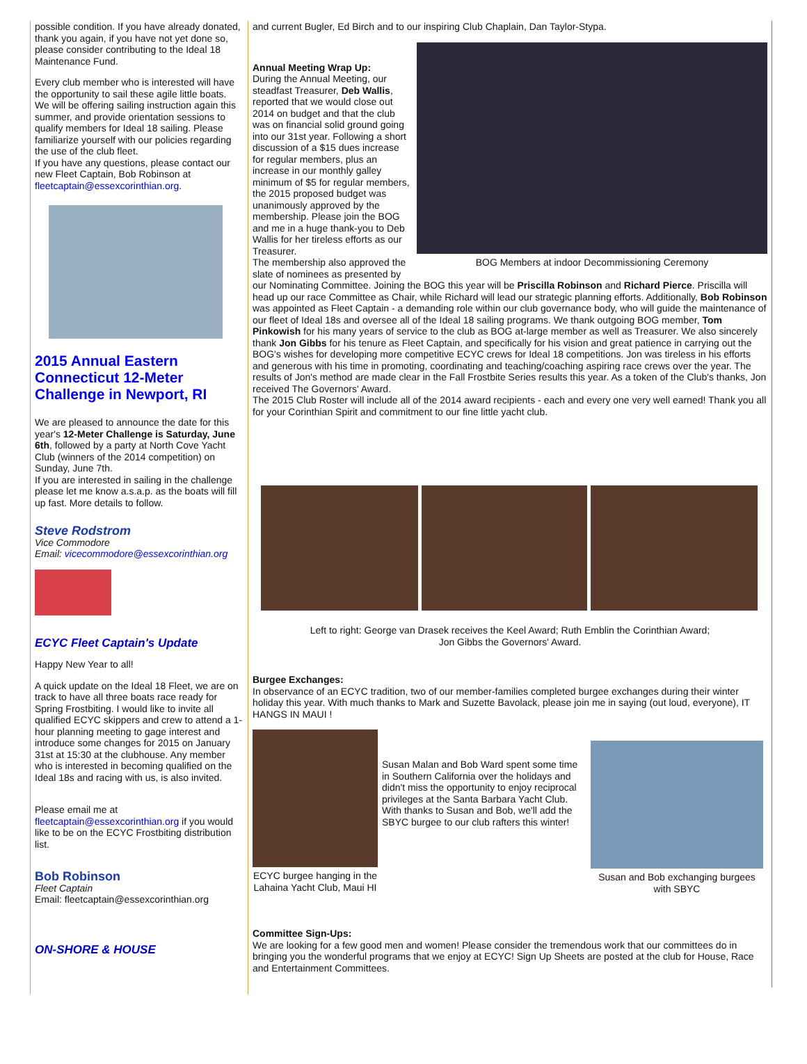possible condition. If you have already donated, thank you again, if you have not yet done so, please consider contributing to the Ideal 18 Maintenance Fund.
Every club member who is interested will have the opportunity to sail these agile little boats. We will be offering sailing instruction again this summer, and provide orientation sessions to qualify members for Ideal 18 sailing. Please familiarize yourself with our policies regarding the use of the club fleet.
If you have any questions, please contact our new Fleet Captain, Bob Robinson at fleetcaptain@essexcorinthian.org.
2015 Annual Eastern Connecticut 12-Meter Challenge in Newport, RI
We are pleased to announce the date for this year's 12-Meter Challenge is Saturday, June 6th, followed by a party at North Cove Yacht Club (winners of the 2014 competition) on Sunday, June 7th.
If you are interested in sailing in the challenge please let me know a.s.a.p. as the boats will fill up fast. More details to follow.
Steve Rodstrom
Vice Commodore
Email: vicecommodore@essexcorinthian.org
ECYC Fleet Captain's Update
Happy New Year to all!
A quick update on the Ideal 18 Fleet, we are on track to have all three boats race ready for Spring Frostbiting. I would like to invite all qualified ECYC skippers and crew to attend a 1-hour planning meeting to gage interest and introduce some changes for 2015 on January 31st at 15:30 at the clubhouse. Any member who is interested in becoming qualified on the Ideal 18s and racing with us, is also invited.
Please email me at fleetcaptain@essexcorinthian.org if you would like to be on the ECYC Frostbiting distribution list.
Bob Robinson
Fleet Captain
Email: fleetcaptain@essexcorinthian.org
ON-SHORE & HOUSE
and current Bugler, Ed Birch and to our inspiring Club Chaplain, Dan Taylor-Stypa.
BOG Members at indoor Decommissioning Ceremony
Annual Meeting Wrap Up:
During the Annual Meeting, our steadfast Treasurer, Deb Wallis, reported that we would close out 2014 on budget and that the club was on financial solid ground going into our 31st year. Following a short discussion of a $15 dues increase for regular members, plus an increase in our monthly galley minimum of $5 for regular members, the 2015 proposed budget was unanimously approved by the membership. Please join the BOG and me in a huge thank-you to Deb Wallis for her tireless efforts as our Treasurer.
The membership also approved the slate of nominees as presented by our Nominating Committee. Joining the BOG this year will be Priscilla Robinson and Richard Pierce. Priscilla will head up our race Committee as Chair, while Richard will lead our strategic planning efforts. Additionally, Bob Robinson was appointed as Fleet Captain - a demanding role within our club governance body, who will guide the maintenance of our fleet of Ideal 18s and oversee all of the Ideal 18 sailing programs. We thank outgoing BOG member, Tom Pinkowish for his many years of service to the club as BOG at-large member as well as Treasurer. We also sincerely thank Jon Gibbs for his tenure as Fleet Captain, and specifically for his vision and great patience in carrying out the BOG's wishes for developing more competitive ECYC crews for Ideal 18 competitions. Jon was tireless in his efforts and generous with his time in promoting, coordinating and teaching/coaching aspiring race crews over the year. The results of Jon's method are made clear in the Fall Frostbite Series results this year. As a token of the Club's thanks, Jon received The Governors' Award.
The 2015 Club Roster will include all of the 2014 award recipients - each and every one very well earned! Thank you all for your Corinthian Spirit and commitment to our fine little yacht club.
Left to right: George van Drasek receives the Keel Award; Ruth Emblin the Corinthian Award;
Jon Gibbs the Governors' Award.
Burgee Exchanges:
In observance of an ECYC tradition, two of our member-families completed burgee exchanges during their winter holiday this year. With much thanks to Mark and Suzette Bavolack, please join me in saying (out loud, everyone), IT HANGS IN MAUI !
ECYC burgee hanging in the Lahaina Yacht Club, Maui HI
Susan Malan and Bob Ward spent some time in Southern California over the holidays and didn't miss the opportunity to enjoy reciprocal privileges at the Santa Barbara Yacht Club. With thanks to Susan and Bob, we'll add the SBYC burgee to our club rafters this winter!
Susan and Bob exchanging burgees with SBYC
Committee Sign-Ups:
We are looking for a few good men and women! Please consider the tremendous work that our committees do in bringing you the wonderful programs that we enjoy at ECYC! Sign Up Sheets are posted at the club for House, Race and Entertainment Committees.